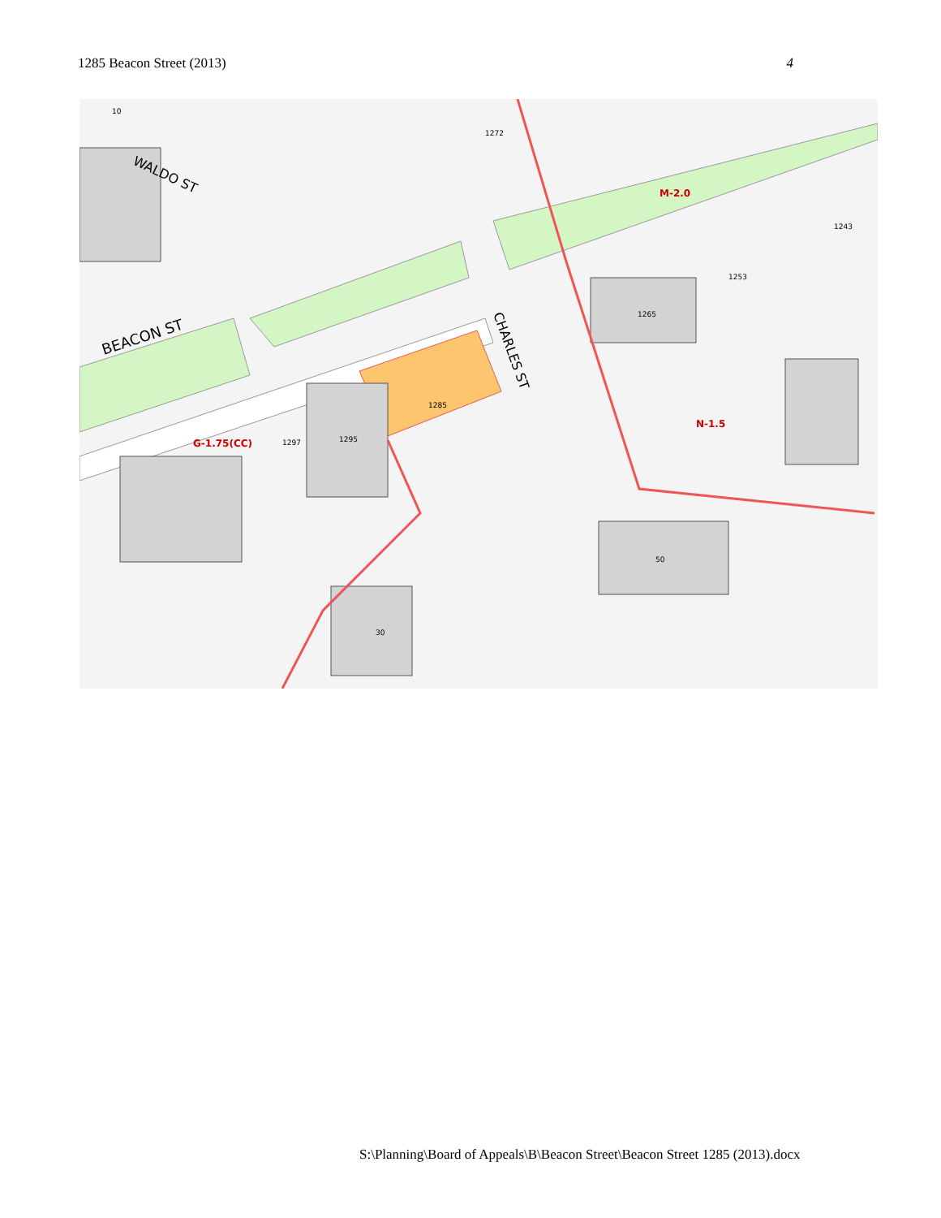1285 Beacon Street (2013) 4
BEACON ST
WALDO ST
CHARLES ST
M-2.0
G-1.75(CC)
N-1.5
1285
1295
1297
1265
1253
1243
50
30
10
1272
S:\Planning\Board of Appeals\B\Beacon Street\Beacon Street 1285 (2013).docx